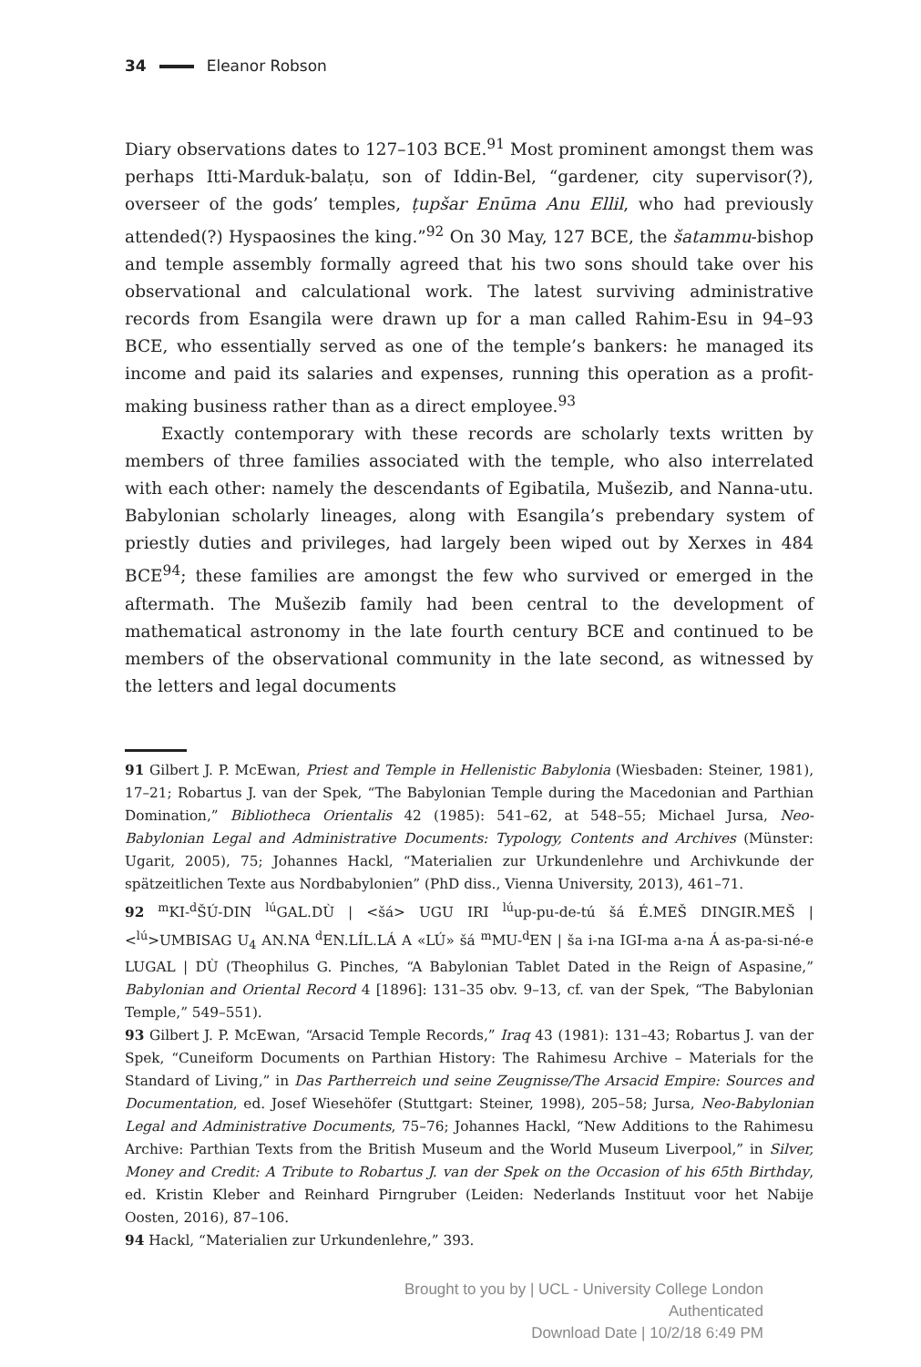34 Eleanor Robson
Diary observations dates to 127–103 BCE.<sup>91</sup> Most prominent amongst them was perhaps Itti-Marduk-balaṭu, son of Iddin-Bel, “gardener, city supervisor(?), overseer of the gods’ temples, ṭupšar Enūma Anu Ellil, who had previously attended(?) Hyspaosines the king.”<sup>92</sup> On 30 May, 127 BCE, the šatammu-bishop and temple assembly formally agreed that his two sons should take over his observational and calculational work. The latest surviving administrative records from Esangila were drawn up for a man called Rahim-Esu in 94–93 BCE, who essentially served as one of the temple’s bankers: he managed its income and paid its salaries and expenses, running this operation as a profit-making business rather than as a direct employee.<sup>93</sup>
Exactly contemporary with these records are scholarly texts written by members of three families associated with the temple, who also interrelated with each other: namely the descendants of Egibatila, Mušezib, and Nanna-utu. Babylonian scholarly lineages, along with Esangila’s prebendary system of priestly duties and privileges, had largely been wiped out by Xerxes in 484 BCE<sup>94</sup>; these families are amongst the few who survived or emerged in the aftermath. The Mušezib family had been central to the development of mathematical astronomy in the late fourth century BCE and continued to be members of the observational community in the late second, as witnessed by the letters and legal documents
91 Gilbert J. P. McEwan, Priest and Temple in Hellenistic Babylonia (Wiesbaden: Steiner, 1981), 17–21; Robartus J. van der Spek, “The Babylonian Temple during the Macedonian and Parthian Domination,” Bibliotheca Orientalis 42 (1985): 541–62, at 548–55; Michael Jursa, Neo-Babylonian Legal and Administrative Documents: Typology, Contents and Archives (Münster: Ugarit, 2005), 75; Johannes Hackl, “Materialien zur Urkundenlehre und Archivkunde der spätzeitlichen Texte aus Nordbabylonien” (PhD diss., Vienna University, 2013), 461–71.
92 <sup>m</sup>KI-<sup>d</sup>ŠÚ-DIN <sup>lú</sup>GAL.DÙ | <šá> UGU IRI <sup>lú</sup>up-pu-de-tú šá É.MEŠ DINGIR.MEŠ | <<sup>lú</sup>>UMBISAG U<sub>4</sub> AN.NA <sup>d</sup>EN.LÍL.LÁ A «LÚ» šá <sup>m</sup>MU-<sup>d</sup>EN | ša i-na IGI-ma a-na Á as-pa-si-né-e LUGAL | DÙ (Theophilus G. Pinches, “A Babylonian Tablet Dated in the Reign of Aspasine,” Babylonian and Oriental Record 4 [1896]: 131–35 obv. 9–13, cf. van der Spek, “The Babylonian Temple,” 549–551).
93 Gilbert J. P. McEwan, “Arsacid Temple Records,” Iraq 43 (1981): 131–43; Robartus J. van der Spek, “Cuneiform Documents on Parthian History: The Rahimesu Archive – Materials for the Standard of Living,” in Das Partherreich und seine Zeugnisse/The Arsacid Empire: Sources and Documentation, ed. Josef Wiesehöfer (Stuttgart: Steiner, 1998), 205–58; Jursa, Neo-Babylonian Legal and Administrative Documents, 75–76; Johannes Hackl, “New Additions to the Rahimesu Archive: Parthian Texts from the British Museum and the World Museum Liverpool,” in Silver, Money and Credit: A Tribute to Robartus J. van der Spek on the Occasion of his 65th Birthday, ed. Kristin Kleber and Reinhard Pirngruber (Leiden: Nederlands Instituut voor het Nabije Oosten, 2016), 87–106.
94 Hackl, “Materialien zur Urkundenlehre,” 393.
Brought to you by | UCL - University College London
Authenticated
Download Date | 10/2/18 6:49 PM